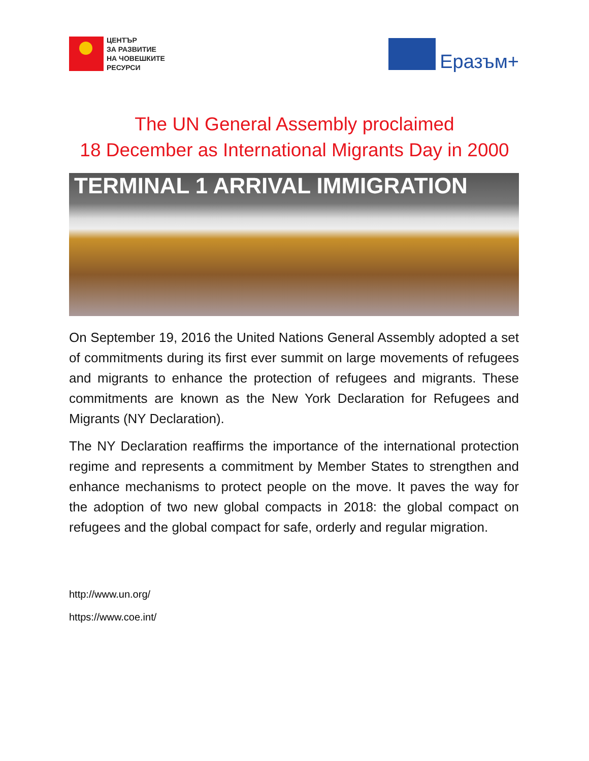ЦЕНТЪР
ЗА РАЗВИТИЕ
НА ЧОВЕШКИТЕ
РЕСУРСИ
Еразъм+
The UN General Assembly proclaimed
18 December as International Migrants Day in 2000
TERMINAL 1 ARRIVAL IMMIGRATION
On September 19, 2016 the United Nations General Assembly adopted a set of commitments during its first ever summit on large movements of refugees and migrants to enhance the protection of refugees and migrants. These commitments are known as the New York Declaration for Refugees and Migrants (NY Declaration).
The NY Declaration reaffirms the importance of the international protection regime and represents a commitment by Member States to strengthen and enhance mechanisms to protect people on the move. It paves the way for the adoption of two new global compacts in 2018: the global compact on refugees and the global compact for safe, orderly and regular migration.
http://www.un.org/
https://www.coe.int/